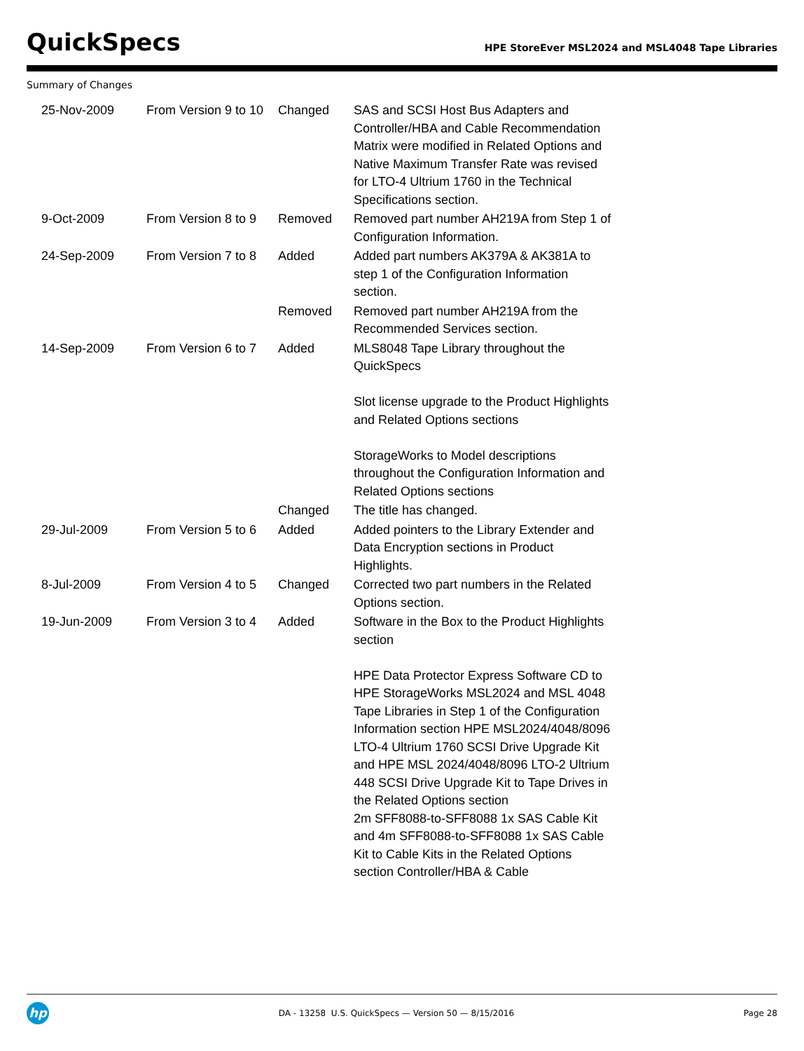QuickSpecs
HPE StoreEver MSL2024 and MSL4048 Tape Libraries
Summary of Changes
| 25-Nov-2009 | From Version 9 to 10 | Changed | SAS and SCSI Host Bus Adapters and Controller/HBA and Cable Recommendation Matrix were modified in Related Options and Native Maximum Transfer Rate was revised for LTO-4 Ultrium 1760 in the Technical Specifications section. |
| 9-Oct-2009 | From Version 8 to 9 | Removed | Removed part number AH219A from Step 1 of Configuration Information. |
| 24-Sep-2009 | From Version 7 to 8 | Added | Added part numbers AK379A & AK381A to step 1 of the Configuration Information section. |
| | | Removed | Removed part number AH219A from the Recommended Services section. |
| 14-Sep-2009 | From Version 6 to 7 | Added | MLS8048 Tape Library throughout the QuickSpecs Slot license upgrade to the Product Highlights and Related Options sections StorageWorks to Model descriptions throughout the Configuration Information and Related Options sections |
| | | Changed | The title has changed. |
| 29-Jul-2009 | From Version 5 to 6 | Added | Added pointers to the Library Extender and Data Encryption sections in Product Highlights. |
| 8-Jul-2009 | From Version 4 to 5 | Changed | Corrected two part numbers in the Related Options section. |
| 19-Jun-2009 | From Version 3 to 4 | Added | Software in the Box to the Product Highlights section HPE Data Protector Express Software CD to HPE StorageWorks MSL2024 and MSL 4048 Tape Libraries in Step 1 of the Configuration Information section HPE MSL2024/4048/8096 LTO-4 Ultrium 1760 SCSI Drive Upgrade Kit and HPE MSL 2024/4048/8096 LTO-2 Ultrium 448 SCSI Drive Upgrade Kit to Tape Drives in the Related Options section 2m SFF8088-to-SFF8088 1x SAS Cable Kit and 4m SFF8088-to-SFF8088 1x SAS Cable Kit to Cable Kits in the Related Options section Controller/HBA & Cable |
hp
DA - 13258 U.S. QuickSpecs — Version 50 — 8/15/2016
Page 28